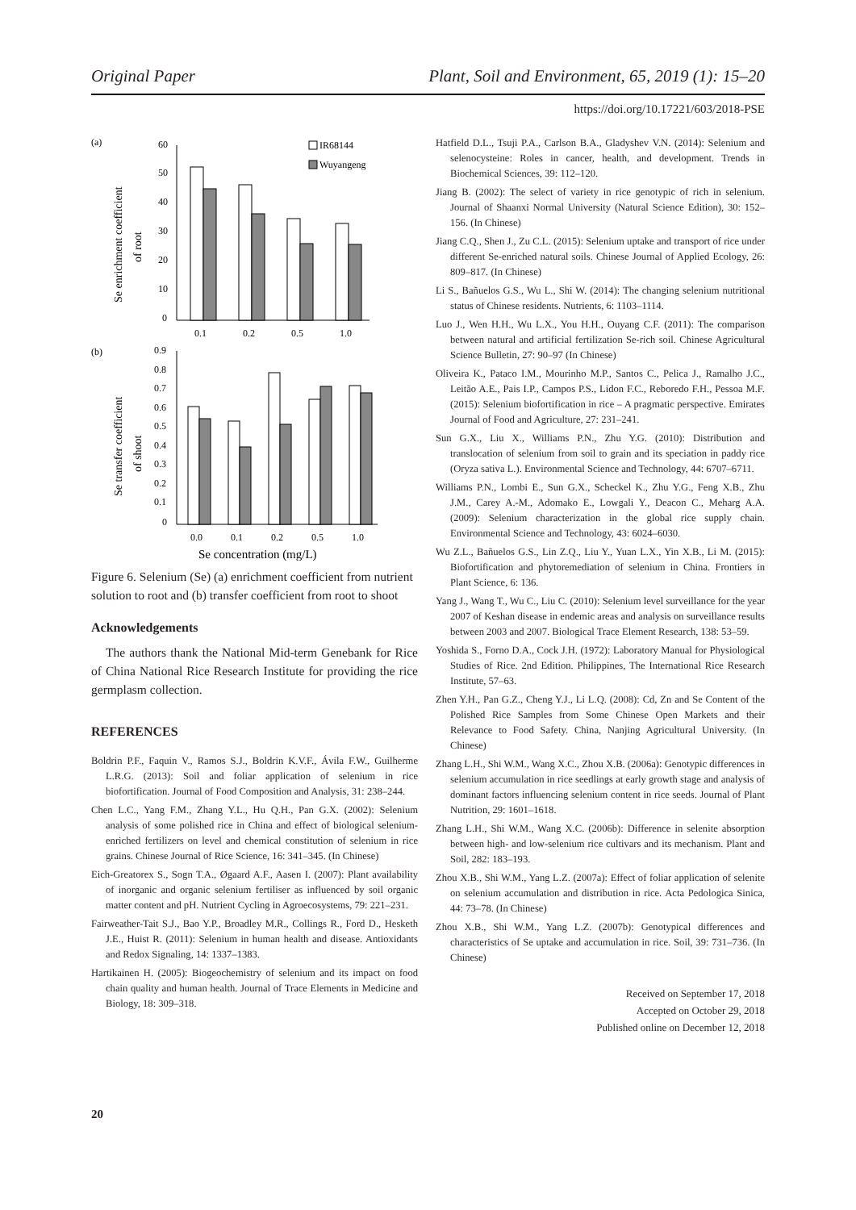Original Paper Plant, Soil and Environment, 65, 2019 (1): 15–20
https://doi.org/10.17221/603/2018-PSE
(a)
(b)
IR68144
Wuyangeng
Se enrichment coefficient
of root
60
50
40
30
20
10
0
0.1
0.2
0.5
1.0
Se transfer coefficient
of shoot
0.9
0.8
0.7
0.6
0.5
0.4
0.3
0.2
0.1
0
0.0
0.1
0.2
0.5
1.0
Se concentration (mg/L)
Figure 6. Selenium (Se) (a) enrichment coefficient from nutrient solution to root and (b) transfer coefficient from root to shoot
Acknowledgements
The authors thank the National Mid-term Genebank for Rice of China National Rice Research Institute for providing the rice germplasm collection.
REFERENCES
Boldrin P.F., Faquin V., Ramos S.J., Boldrin K.V.F., Ávila F.W., Guilherme L.R.G. (2013): Soil and foliar application of selenium in rice biofortification. Journal of Food Composition and Analysis, 31: 238–244.
Chen L.C., Yang F.M., Zhang Y.L., Hu Q.H., Pan G.X. (2002): Selenium analysis of some polished rice in China and effect of biological selenium-enriched fertilizers on level and chemical constitution of selenium in rice grains. Chinese Journal of Rice Science, 16: 341–345. (In Chinese)
Eich-Greatorex S., Sogn T.A., Øgaard A.F., Aasen I. (2007): Plant availability of inorganic and organic selenium fertiliser as influenced by soil organic matter content and pH. Nutrient Cycling in Agroecosystems, 79: 221–231.
Fairweather-Tait S.J., Bao Y.P., Broadley M.R., Collings R., Ford D., Hesketh J.E., Huist R. (2011): Selenium in human health and disease. Antioxidants and Redox Signaling, 14: 1337–1383.
Hartikainen H. (2005): Biogeochemistry of selenium and its impact on food chain quality and human health. Journal of Trace Elements in Medicine and Biology, 18: 309–318.
Hatfield D.L., Tsuji P.A., Carlson B.A., Gladyshev V.N. (2014): Selenium and selenocysteine: Roles in cancer, health, and development. Trends in Biochemical Sciences, 39: 112–120.
Jiang B. (2002): The select of variety in rice genotypic of rich in selenium. Journal of Shaanxi Normal University (Natural Science Edition), 30: 152–156. (In Chinese)
Jiang C.Q., Shen J., Zu C.L. (2015): Selenium uptake and transport of rice under different Se-enriched natural soils. Chinese Journal of Applied Ecology, 26: 809–817. (In Chinese)
Li S., Bañuelos G.S., Wu L., Shi W. (2014): The changing selenium nutritional status of Chinese residents. Nutrients, 6: 1103–1114.
Luo J., Wen H.H., Wu L.X., You H.H., Ouyang C.F. (2011): The comparison between natural and artificial fertilization Se-rich soil. Chinese Agricultural Science Bulletin, 27: 90–97 (In Chinese)
Oliveira K., Pataco I.M., Mourinho M.P., Santos C., Pelica J., Ramalho J.C., Leitão A.E., Pais I.P., Campos P.S., Lidon F.C., Reboredo F.H., Pessoa M.F. (2015): Selenium biofortification in rice – A pragmatic perspective. Emirates Journal of Food and Agriculture, 27: 231–241.
Sun G.X., Liu X., Williams P.N., Zhu Y.G. (2010): Distribution and translocation of selenium from soil to grain and its speciation in paddy rice (Oryza sativa L.). Environmental Science and Technology, 44: 6707–6711.
Williams P.N., Lombi E., Sun G.X., Scheckel K., Zhu Y.G., Feng X.B., Zhu J.M., Carey A.-M., Adomako E., Lowgali Y., Deacon C., Meharg A.A. (2009): Selenium characterization in the global rice supply chain. Environmental Science and Technology, 43: 6024–6030.
Wu Z.L., Bañuelos G.S., Lin Z.Q., Liu Y., Yuan L.X., Yin X.B., Li M. (2015): Biofortification and phytoremediation of selenium in China. Frontiers in Plant Science, 6: 136.
Yang J., Wang T., Wu C., Liu C. (2010): Selenium level surveillance for the year 2007 of Keshan disease in endemic areas and analysis on surveillance results between 2003 and 2007. Biological Trace Element Research, 138: 53–59.
Yoshida S., Forno D.A., Cock J.H. (1972): Laboratory Manual for Physiological Studies of Rice. 2nd Edition. Philippines, The International Rice Research Institute, 57–63.
Zhen Y.H., Pan G.Z., Cheng Y.J., Li L.Q. (2008): Cd, Zn and Se Content of the Polished Rice Samples from Some Chinese Open Markets and their Relevance to Food Safety. China, Nanjing Agricultural University. (In Chinese)
Zhang L.H., Shi W.M., Wang X.C., Zhou X.B. (2006a): Genotypic differences in selenium accumulation in rice seedlings at early growth stage and analysis of dominant factors influencing selenium content in rice seeds. Journal of Plant Nutrition, 29: 1601–1618.
Zhang L.H., Shi W.M., Wang X.C. (2006b): Difference in selenite absorption between high- and low-selenium rice cultivars and its mechanism. Plant and Soil, 282: 183–193.
Zhou X.B., Shi W.M., Yang L.Z. (2007a): Effect of foliar application of selenite on selenium accumulation and distribution in rice. Acta Pedologica Sinica, 44: 73–78. (In Chinese)
Zhou X.B., Shi W.M., Yang L.Z. (2007b): Genotypical differences and characteristics of Se uptake and accumulation in rice. Soil, 39: 731–736. (In Chinese)
Received on September 17, 2018
Accepted on October 29, 2018
Published online on December 12, 2018
20